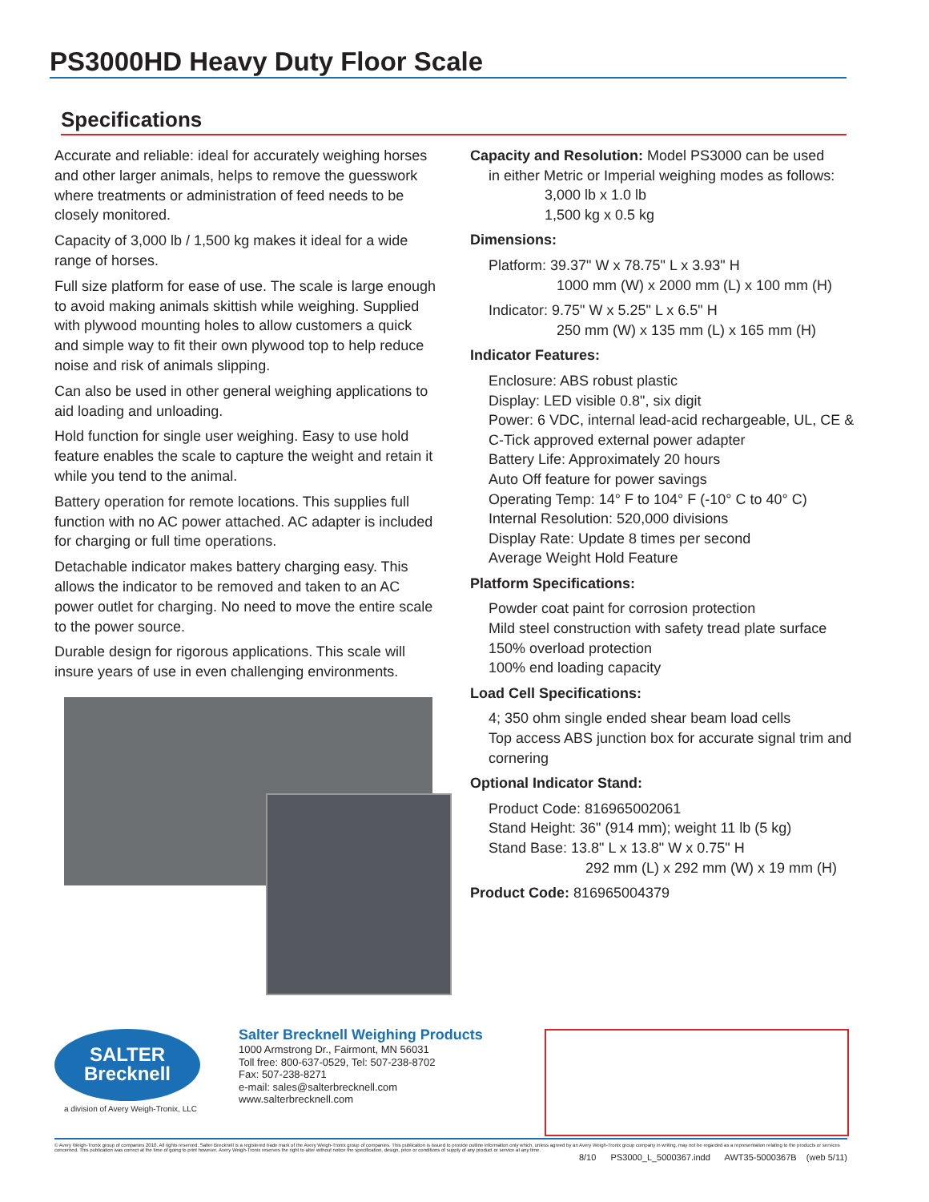PS3000HD Heavy Duty Floor Scale
Specifications
Accurate and reliable: ideal for accurately weighing horses and other larger animals, helps to remove the guesswork where treatments or administration of feed needs to be closely monitored.
Capacity of 3,000 lb / 1,500 kg makes it ideal for a wide range of horses.
Full size platform for ease of use. The scale is large enough to avoid making animals skittish while weighing. Supplied with plywood mounting holes to allow customers a quick and simple way to fit their own plywood top to help reduce noise and risk of animals slipping.
Can also be used in other general weighing applications to aid loading and unloading.
Hold function for single user weighing. Easy to use hold feature enables the scale to capture the weight and retain it while you tend to the animal.
Battery operation for remote locations. This supplies full function with no AC power attached. AC adapter is included for charging or full time operations.
Detachable indicator makes battery charging easy. This allows the indicator to be removed and taken to an AC power outlet for charging. No need to move the entire scale to the power source.
Durable design for rigorous applications. This scale will insure years of use in even challenging environments.
Capacity and Resolution: Model PS3000 can be used
in either Metric or Imperial weighing modes as follows:
3,000 lb x 1.0 lb
1,500 kg x 0.5 kg
Dimensions:
Platform: 39.37" W x 78.75" L x 3.93" H
1000 mm (W) x 2000 mm (L) x 100 mm (H)
Indicator: 9.75" W x 5.25" L x 6.5" H
250 mm (W) x 135 mm (L) x 165 mm (H)
Indicator Features:
Enclosure: ABS robust plastic
Display: LED visible 0.8", six digit
Power: 6 VDC, internal lead-acid rechargeable, UL, CE & C-Tick approved external power adapter
Battery Life: Approximately 20 hours
Auto Off feature for power savings
Operating Temp: 14° F to 104° F (-10° C to 40° C)
Internal Resolution: 520,000 divisions
Display Rate: Update 8 times per second
Average Weight Hold Feature
Platform Specifications:
Powder coat paint for corrosion protection
Mild steel construction with safety tread plate surface
150% overload protection
100% end loading capacity
Load Cell Specifications:
4; 350 ohm single ended shear beam load cells
Top access ABS junction box for accurate signal trim and cornering
Optional Indicator Stand:
Product Code: 816965002061
Stand Height: 36" (914 mm); weight 11 lb (5 kg)
Stand Base: 13.8" L x 13.8" W x 0.75" H
292 mm (L) x 292 mm (W) x 19 mm (H)
Product Code: 816965004379
SALTER
Brecknell
a division of Avery Weigh-Tronix, LLC
Salter Brecknell Weighing Products
1000 Armstrong Dr., Fairmont, MN 56031
Toll free: 800-637-0529, Tel: 507-238-8702
Fax: 507-238-8271
e-mail: sales@salterbrecknell.com
www.salterbrecknell.com
© Avery Weigh-Tronix group of companies 2010. All rights reserved. Salter Brecknell is a registered trade mark of the Avery Weigh-Tronix group of companies. This publication is issued to provide outline information only which, unless agreed by an Avery Weigh-Tronix group company in writing, may not be regarded as a representation relating to the products or services concerned. This publication was correct at the time of going to print however, Avery Weigh-Tronix reserves the right to alter without notice the specification, design, price or conditions of supply of any product or service at any time.
8/10 PS3000_L_5000367.indd AWT35-5000367B (web 5/11)